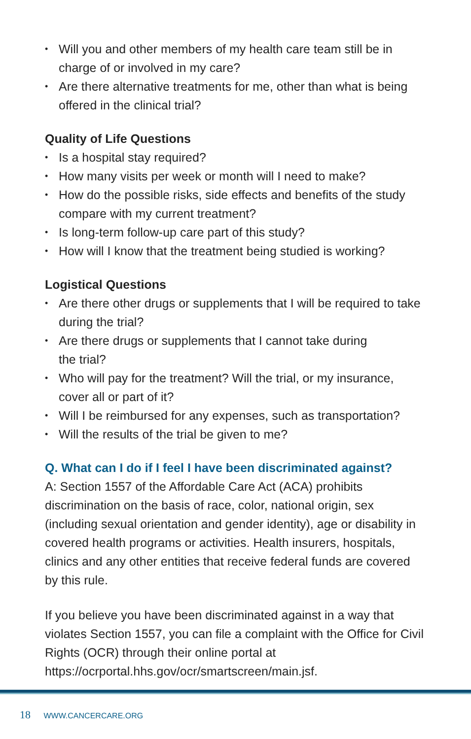• Will you and other members of my health care team still be in charge of or involved in my care?
• Are there alternative treatments for me, other than what is being offered in the clinical trial?
Quality of Life Questions
• Is a hospital stay required?
• How many visits per week or month will I need to make?
• How do the possible risks, side effects and benefits of the study compare with my current treatment?
• Is long-term follow-up care part of this study?
• How will I know that the treatment being studied is working?
Logistical Questions
• Are there other drugs or supplements that I will be required to take during the trial?
• Are there drugs or supplements that I cannot take during
the trial?
• Who will pay for the treatment? Will the trial, or my insurance, cover all or part of it?
• Will I be reimbursed for any expenses, such as transportation?
• Will the results of the trial be given to me?
Q. What can I do if I feel I have been discriminated against?
A: Section 1557 of the Affordable Care Act (ACA) prohibits discrimination on the basis of race, color, national origin, sex (including sexual orientation and gender identity), age or disability in covered health programs or activities. Health insurers, hospitals, clinics and any other entities that receive federal funds are covered by this rule.
If you believe you have been discriminated against in a way that violates Section 1557, you can file a complaint with the Office for Civil Rights (OCR) through their online portal at https://ocrportal.hhs.gov/ocr/smartscreen/main.jsf.
18 WWW.CANCERCARE.ORG